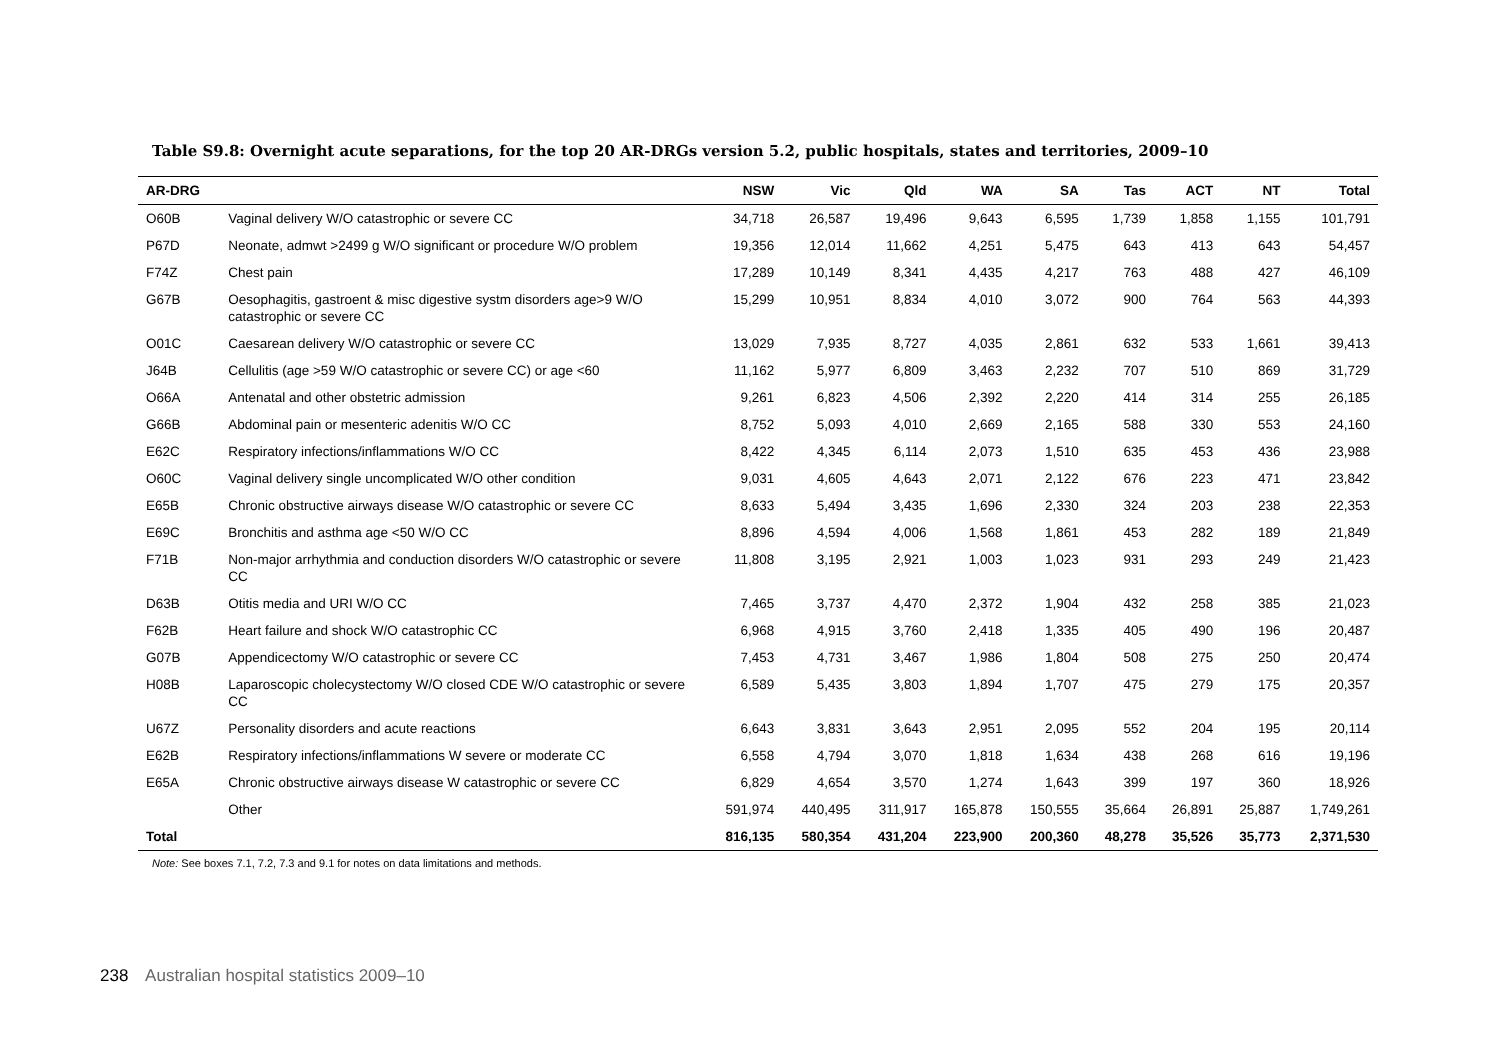Table S9.8: Overnight acute separations, for the top 20 AR-DRGs version 5.2, public hospitals, states and territories, 2009–10
| AR-DRG | | NSW | Vic | Qld | WA | SA | Tas | ACT | NT | Total |
| --- | --- | --- | --- | --- | --- | --- | --- | --- | --- | --- |
| O60B | Vaginal delivery W/O catastrophic or severe CC | 34,718 | 26,587 | 19,496 | 9,643 | 6,595 | 1,739 | 1,858 | 1,155 | 101,791 |
| P67D | Neonate, admwt >2499 g W/O significant or procedure W/O problem | 19,356 | 12,014 | 11,662 | 4,251 | 5,475 | 643 | 413 | 643 | 54,457 |
| F74Z | Chest pain | 17,289 | 10,149 | 8,341 | 4,435 | 4,217 | 763 | 488 | 427 | 46,109 |
| G67B | Oesophagitis, gastroent & misc digestive systm disorders age>9 W/O catastrophic or severe CC | 15,299 | 10,951 | 8,834 | 4,010 | 3,072 | 900 | 764 | 563 | 44,393 |
| O01C | Caesarean delivery W/O catastrophic or severe CC | 13,029 | 7,935 | 8,727 | 4,035 | 2,861 | 632 | 533 | 1,661 | 39,413 |
| J64B | Cellulitis (age >59 W/O catastrophic or severe CC) or age <60 | 11,162 | 5,977 | 6,809 | 3,463 | 2,232 | 707 | 510 | 869 | 31,729 |
| O66A | Antenatal and other obstetric admission | 9,261 | 6,823 | 4,506 | 2,392 | 2,220 | 414 | 314 | 255 | 26,185 |
| G66B | Abdominal pain or mesenteric adenitis W/O CC | 8,752 | 5,093 | 4,010 | 2,669 | 2,165 | 588 | 330 | 553 | 24,160 |
| E62C | Respiratory infections/inflammations W/O CC | 8,422 | 4,345 | 6,114 | 2,073 | 1,510 | 635 | 453 | 436 | 23,988 |
| O60C | Vaginal delivery single uncomplicated W/O other condition | 9,031 | 4,605 | 4,643 | 2,071 | 2,122 | 676 | 223 | 471 | 23,842 |
| E65B | Chronic obstructive airways disease W/O catastrophic or severe CC | 8,633 | 5,494 | 3,435 | 1,696 | 2,330 | 324 | 203 | 238 | 22,353 |
| E69C | Bronchitis and asthma age <50 W/O CC | 8,896 | 4,594 | 4,006 | 1,568 | 1,861 | 453 | 282 | 189 | 21,849 |
| F71B | Non-major arrhythmia and conduction disorders W/O catastrophic or severe CC | 11,808 | 3,195 | 2,921 | 1,003 | 1,023 | 931 | 293 | 249 | 21,423 |
| D63B | Otitis media and URI W/O CC | 7,465 | 3,737 | 4,470 | 2,372 | 1,904 | 432 | 258 | 385 | 21,023 |
| F62B | Heart failure and shock W/O catastrophic CC | 6,968 | 4,915 | 3,760 | 2,418 | 1,335 | 405 | 490 | 196 | 20,487 |
| G07B | Appendicectomy W/O catastrophic or severe CC | 7,453 | 4,731 | 3,467 | 1,986 | 1,804 | 508 | 275 | 250 | 20,474 |
| H08B | Laparoscopic cholecystectomy W/O closed CDE W/O catastrophic or severe CC | 6,589 | 5,435 | 3,803 | 1,894 | 1,707 | 475 | 279 | 175 | 20,357 |
| U67Z | Personality disorders and acute reactions | 6,643 | 3,831 | 3,643 | 2,951 | 2,095 | 552 | 204 | 195 | 20,114 |
| E62B | Respiratory infections/inflammations W severe or moderate CC | 6,558 | 4,794 | 3,070 | 1,818 | 1,634 | 438 | 268 | 616 | 19,196 |
| E65A | Chronic obstructive airways disease W catastrophic or severe CC | 6,829 | 4,654 | 3,570 | 1,274 | 1,643 | 399 | 197 | 360 | 18,926 |
| | Other | 591,974 | 440,495 | 311,917 | 165,878 | 150,555 | 35,664 | 26,891 | 25,887 | 1,749,261 |
| Total | | 816,135 | 580,354 | 431,204 | 223,900 | 200,360 | 48,278 | 35,526 | 35,773 | 2,371,530 |
Note: See boxes 7.1, 7.2, 7.3 and 9.1 for notes on data limitations and methods.
238 Australian hospital statistics 2009–10